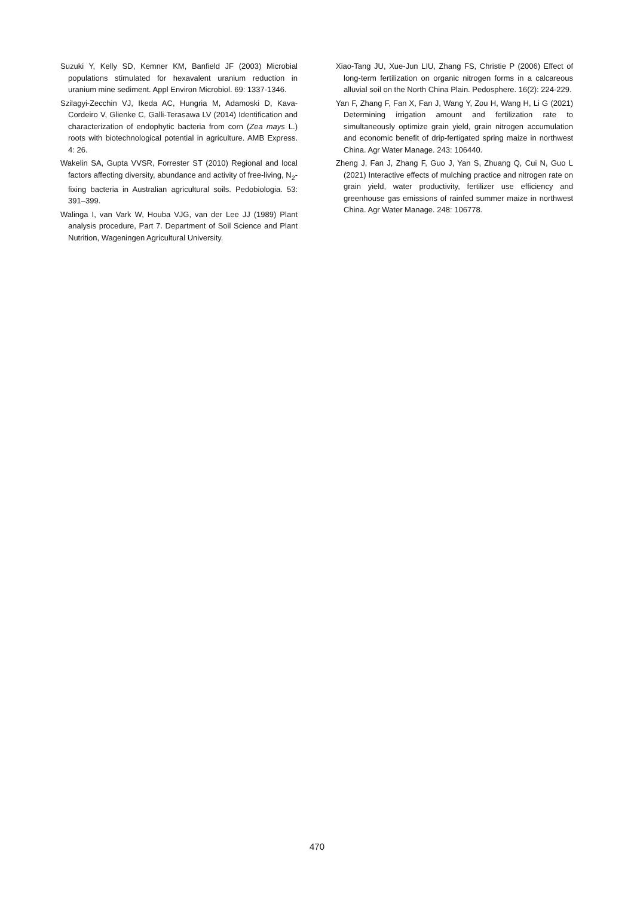Suzuki Y, Kelly SD, Kemner KM, Banfield JF (2003) Microbial populations stimulated for hexavalent uranium reduction in uranium mine sediment. Appl Environ Microbiol. 69: 1337-1346.
Szilagyi-Zecchin VJ, Ikeda AC, Hungria M, Adamoski D, Kava-Cordeiro V, Glienke C, Galli-Terasawa LV (2014) Identification and characterization of endophytic bacteria from corn (Zea mays L.) roots with biotechnological potential in agriculture. AMB Express. 4: 26.
Wakelin SA, Gupta VVSR, Forrester ST (2010) Regional and local factors affecting diversity, abundance and activity of free-living, N<sub>2</sub>-fixing bacteria in Australian agricultural soils. Pedobiologia. 53: 391–399.
Walinga I, van Vark W, Houba VJG, van der Lee JJ (1989) Plant analysis procedure, Part 7. Department of Soil Science and Plant Nutrition, Wageningen Agricultural University.
Xiao-Tang JU, Xue-Jun LIU, Zhang FS, Christie P (2006) Effect of long-term fertilization on organic nitrogen forms in a calcareous alluvial soil on the North China Plain. Pedosphere. 16(2): 224-229.
Yan F, Zhang F, Fan X, Fan J, Wang Y, Zou H, Wang H, Li G (2021) Determining irrigation amount and fertilization rate to simultaneously optimize grain yield, grain nitrogen accumulation and economic benefit of drip-fertigated spring maize in northwest China. Agr Water Manage. 243: 106440.
Zheng J, Fan J, Zhang F, Guo J, Yan S, Zhuang Q, Cui N, Guo L (2021) Interactive effects of mulching practice and nitrogen rate on grain yield, water productivity, fertilizer use efficiency and greenhouse gas emissions of rainfed summer maize in northwest China. Agr Water Manage. 248: 106778.
470